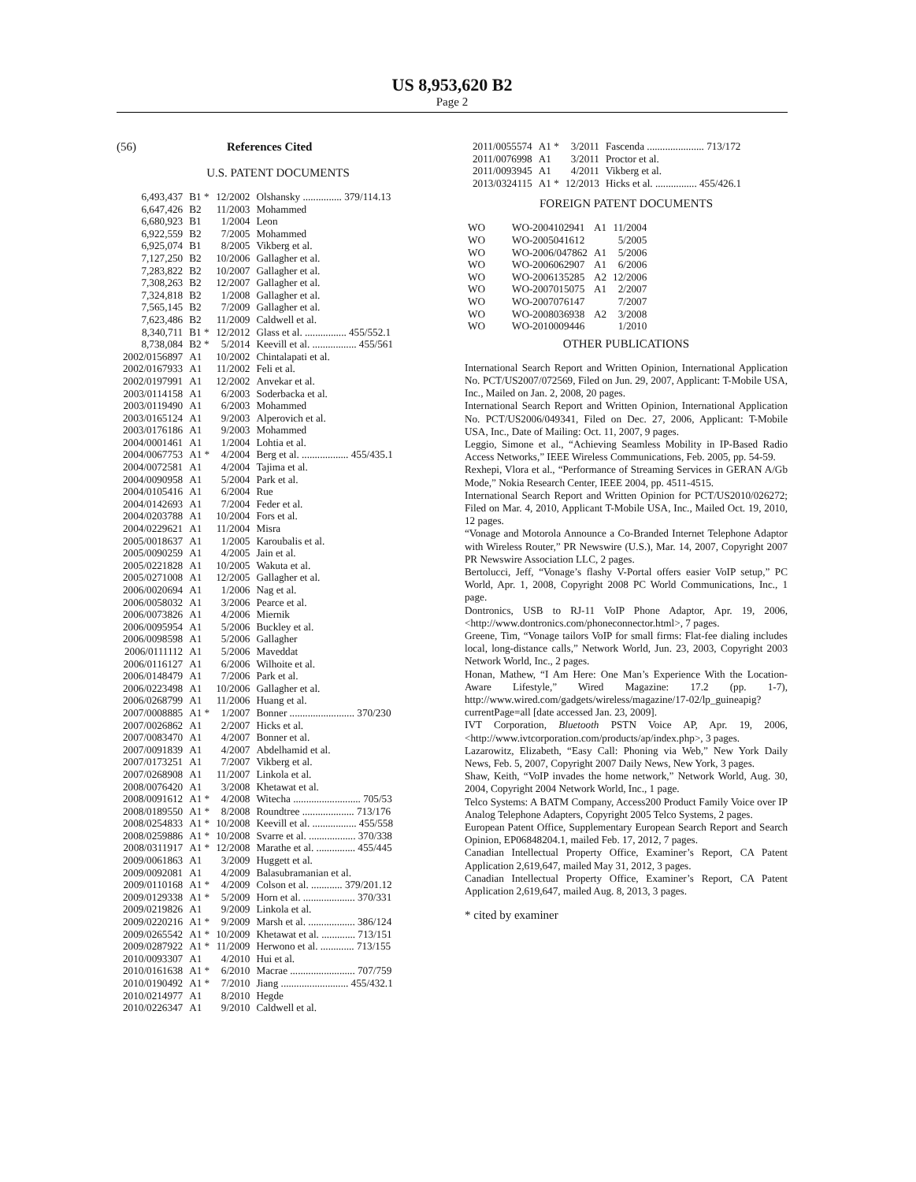US 8,953,620 B2
Page 2
(56) References Cited
U.S. PATENT DOCUMENTS
| 6,493,437 | B1 * | 12/2002 | Olshansky ............... 379/114.13 |
| 6,647,426 | B2 | 11/2003 | Mohammed |
| 6,680,923 | B1 | 1/2004 | Leon |
| 6,922,559 | B2 | 7/2005 | Mohammed |
| 6,925,074 | B1 | 8/2005 | Vikberg et al. |
| 7,127,250 | B2 | 10/2006 | Gallagher et al. |
| 7,283,822 | B2 | 10/2007 | Gallagher et al. |
| 7,308,263 | B2 | 12/2007 | Gallagher et al. |
| 7,324,818 | B2 | 1/2008 | Gallagher et al. |
| 7,565,145 | B2 | 7/2009 | Gallagher et al. |
| 7,623,486 | B2 | 11/2009 | Caldwell et al. |
| 8,340,711 | B1 * | 12/2012 | Glass et al. ................ 455/552.1 |
| 8,738,084 | B2 * | 5/2014 | Keevill et al. ................. 455/561 |
| 2002/0156897 | A1 | 10/2002 | Chintalapati et al. |
| 2002/0167933 | A1 | 11/2002 | Feli et al. |
| 2002/0197991 | A1 | 12/2002 | Anvekar et al. |
| 2003/0114158 | A1 | 6/2003 | Soderbacka et al. |
| 2003/0119490 | A1 | 6/2003 | Mohammed |
| 2003/0165124 | A1 | 9/2003 | Alperovich et al. |
| 2003/0176186 | A1 | 9/2003 | Mohammed |
| 2004/0001461 | A1 | 1/2004 | Lohtia et al. |
| 2004/0067753 | A1 * | 4/2004 | Berg et al. .................. 455/435.1 |
| 2004/0072581 | A1 | 4/2004 | Tajima et al. |
| 2004/0090958 | A1 | 5/2004 | Park et al. |
| 2004/0105416 | A1 | 6/2004 | Rue |
| 2004/0142693 | A1 | 7/2004 | Feder et al. |
| 2004/0203788 | A1 | 10/2004 | Fors et al. |
| 2004/0229621 | A1 | 11/2004 | Misra |
| 2005/0018637 | A1 | 1/2005 | Karoubalis et al. |
| 2005/0090259 | A1 | 4/2005 | Jain et al. |
| 2005/0221828 | A1 | 10/2005 | Wakuta et al. |
| 2005/0271008 | A1 | 12/2005 | Gallagher et al. |
| 2006/0020694 | A1 | 1/2006 | Nag et al. |
| 2006/0058032 | A1 | 3/2006 | Pearce et al. |
| 2006/0073826 | A1 | 4/2006 | Miernik |
| 2006/0095954 | A1 | 5/2006 | Buckley et al. |
| 2006/0098598 | A1 | 5/2006 | Gallagher |
| 2006/0111112 | A1 | 5/2006 | Maveddat |
| 2006/0116127 | A1 | 6/2006 | Wilhoite et al. |
| 2006/0148479 | A1 | 7/2006 | Park et al. |
| 2006/0223498 | A1 | 10/2006 | Gallagher et al. |
| 2006/0268799 | A1 | 11/2006 | Huang et al. |
| 2007/0008885 | A1 * | 1/2007 | Bonner ......................... 370/230 |
| 2007/0026862 | A1 | 2/2007 | Hicks et al. |
| 2007/0083470 | A1 | 4/2007 | Bonner et al. |
| 2007/0091839 | A1 | 4/2007 | Abdelhamid et al. |
| 2007/0173251 | A1 | 7/2007 | Vikberg et al. |
| 2007/0268908 | A1 | 11/2007 | Linkola et al. |
| 2008/0076420 | A1 | 3/2008 | Khetawat et al. |
| 2008/0091612 | A1 * | 4/2008 | Witecha .......................... 705/53 |
| 2008/0189550 | A1 * | 8/2008 | Roundtree .................... 713/176 |
| 2008/0254833 | A1 * | 10/2008 | Keevill et al. ................. 455/558 |
| 2008/0259886 | A1 * | 10/2008 | Svarre et al. .................. 370/338 |
| 2008/0311917 | A1 * | 12/2008 | Marathe et al. ............... 455/445 |
| 2009/0061863 | A1 | 3/2009 | Huggett et al. |
| 2009/0092081 | A1 | 4/2009 | Balasubramanian et al. |
| 2009/0110168 | A1 * | 4/2009 | Colson et al. ............ 379/201.12 |
| 2009/0129338 | A1 * | 5/2009 | Horn et al. .................... 370/331 |
| 2009/0219826 | A1 | 9/2009 | Linkola et al. |
| 2009/0220216 | A1 * | 9/2009 | Marsh et al. .................. 386/124 |
| 2009/0265542 | A1 * | 10/2009 | Khetawat et al. ............. 713/151 |
| 2009/0287922 | A1 * | 11/2009 | Herwono et al. ............. 713/155 |
| 2010/0093307 | A1 | 4/2010 | Hui et al. |
| 2010/0161638 | A1 * | 6/2010 | Macrae ......................... 707/759 |
| 2010/0190492 | A1 * | 7/2010 | Jiang .......................... 455/432.1 |
| 2010/0214977 | A1 | 8/2010 | Hegde |
| 2010/0226347 | A1 | 9/2010 | Caldwell et al. |
| 2011/0055574 | A1 * | 3/2011 | Fascenda ...................... 713/172 |
| 2011/0076998 | A1 | 3/2011 | Proctor et al. |
| 2011/0093945 | A1 | 4/2011 | Vikberg et al. |
| 2013/0324115 | A1 * | 12/2013 | Hicks et al. ................ 455/426.1 |
FOREIGN PATENT DOCUMENTS
| WO | WO-2004102941 | A1 | 11/2004 |
| WO | WO-2005041612 | | 5/2005 |
| WO | WO-2006/047862 | A1 | 5/2006 |
| WO | WO-2006062907 | A1 | 6/2006 |
| WO | WO-2006135285 | A2 | 12/2006 |
| WO | WO-2007015075 | A1 | 2/2007 |
| WO | WO-2007076147 | | 7/2007 |
| WO | WO-2008036938 | A2 | 3/2008 |
| WO | WO-2010009446 | | 1/2010 |
OTHER PUBLICATIONS
International Search Report and Written Opinion, International Application No. PCT/US2007/072569, Filed on Jun. 29, 2007, Applicant: T-Mobile USA, Inc., Mailed on Jan. 2, 2008, 20 pages.
International Search Report and Written Opinion, International Application No. PCT/US2006/049341, Filed on Dec. 27, 2006, Applicant: T-Mobile USA, Inc., Date of Mailing: Oct. 11, 2007, 9 pages.
Leggio, Simone et al., “Achieving Seamless Mobility in IP-Based Radio Access Networks,” IEEE Wireless Communications, Feb. 2005, pp. 54-59.
Rexhepi, Vlora et al., “Performance of Streaming Services in GERAN A/Gb Mode,” Nokia Research Center, IEEE 2004, pp. 4511-4515.
International Search Report and Written Opinion for PCT/US2010/026272; Filed on Mar. 4, 2010, Applicant T-Mobile USA, Inc., Mailed Oct. 19, 2010, 12 pages.
“Vonage and Motorola Announce a Co-Branded Internet Telephone Adaptor with Wireless Router,” PR Newswire (U.S.), Mar. 14, 2007, Copyright 2007 PR Newswire Association LLC, 2 pages.
Bertolucci, Jeff, “Vonage’s flashy V-Portal offers easier VoIP setup,” PC World, Apr. 1, 2008, Copyright 2008 PC World Communications, Inc., 1 page.
Dontronics, USB to RJ-11 VoIP Phone Adaptor, Apr. 19, 2006, <http://www.dontronics.com/phoneconnector.html>, 7 pages.
Greene, Tim, “Vonage tailors VoIP for small firms: Flat-fee dialing includes local, long-distance calls,” Network World, Jun. 23, 2003, Copyright 2003 Network World, Inc., 2 pages.
Honan, Mathew, “I Am Here: One Man’s Experience With the Location-Aware Lifestyle,” Wired Magazine: 17.2 (pp. 1-7), http://www.wired.com/gadgets/wireless/magazine/17-02/lp_guineapig?currentPage=all [date accessed Jan. 23, 2009].
IVT Corporation, Bluetooth PSTN Voice AP, Apr. 19, 2006, <http://www.ivtcorporation.com/products/ap/index.php>, 3 pages.
Lazarowitz, Elizabeth, “Easy Call: Phoning via Web,” New York Daily News, Feb. 5, 2007, Copyright 2007 Daily News, New York, 3 pages.
Shaw, Keith, “VoIP invades the home network,” Network World, Aug. 30, 2004, Copyright 2004 Network World, Inc., 1 page.
Telco Systems: A BATM Company, Access200 Product Family Voice over IP Analog Telephone Adapters, Copyright 2005 Telco Systems, 2 pages.
European Patent Office, Supplementary European Search Report and Search Opinion, EP06848204.1, mailed Feb. 17, 2012, 7 pages.
Canadian Intellectual Property Office, Examiner’s Report, CA Patent Application 2,619,647, mailed May 31, 2012, 3 pages.
Canadian Intellectual Property Office, Examiner’s Report, CA Patent Application 2,619,647, mailed Aug. 8, 2013, 3 pages.
* cited by examiner